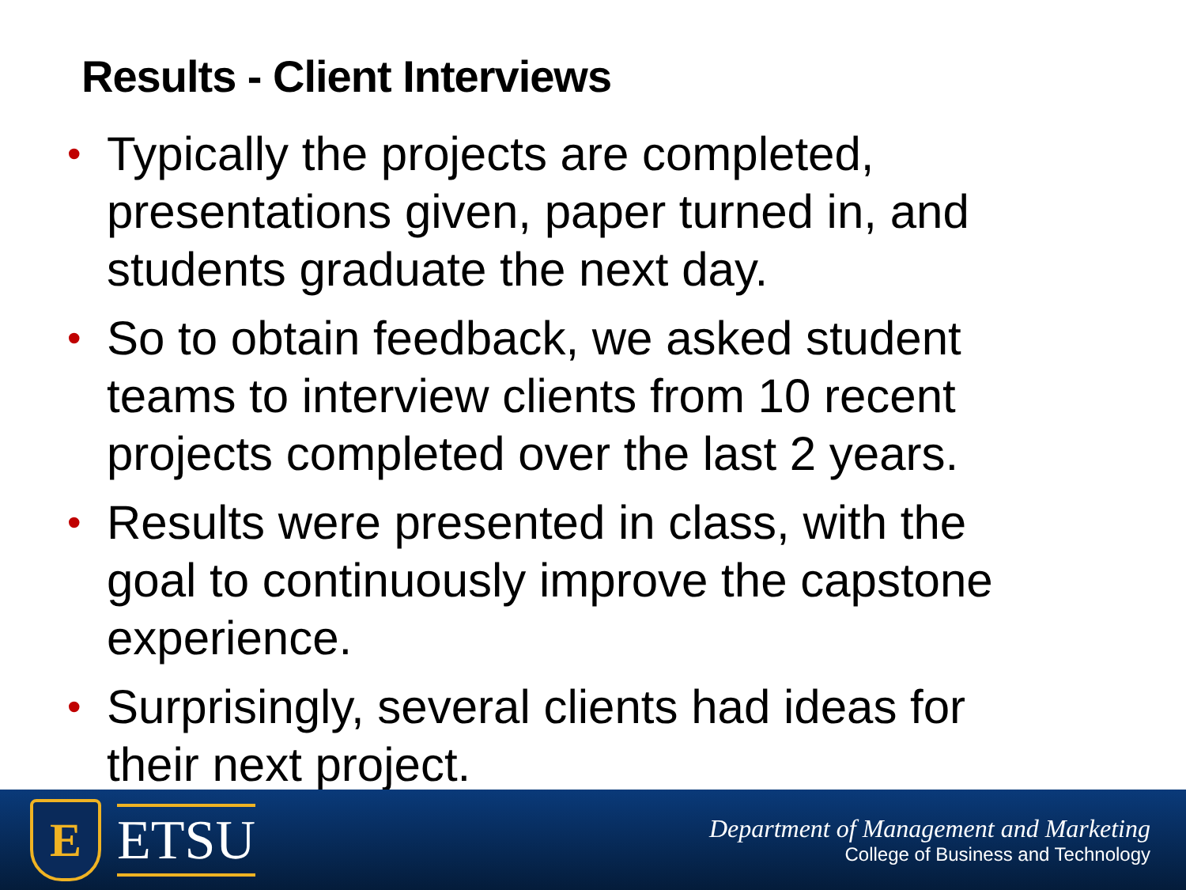Results - Client Interviews
• Typically the projects are completed, presentations given, paper turned in, and students graduate the next day.
• So to obtain feedback, we asked student teams to interview clients from 10 recent projects completed over the last 2 years.
• Results were presented in class, with the goal to continuously improve the capstone experience.
• Surprisingly, several clients had ideas for their next project.
E
ETSU
Department of Management and Marketing
College of Business and Technology